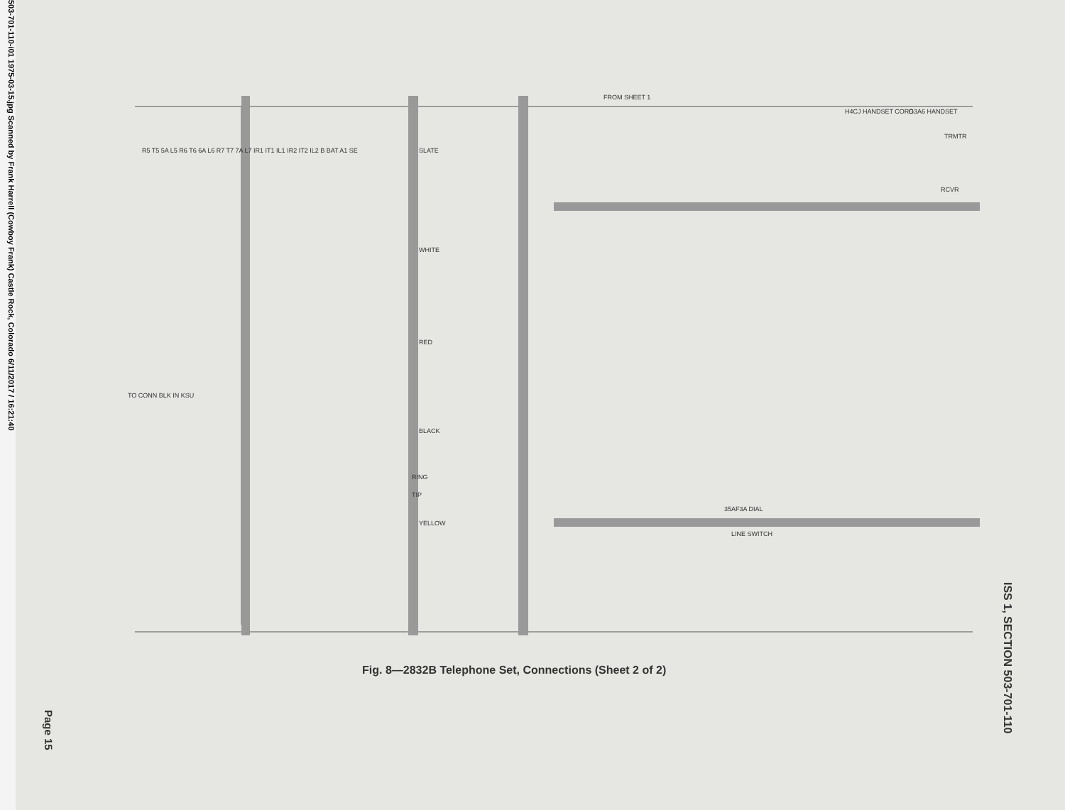503-701-110-i01 1975-03-15.jpg Scanned by Frank Harrell (Cowboy Frank) Castle Rock, Colorado 6/11/2017 / 16:21:40
FROM SHEET 1
H4CJ HANDSET CORD
G3A6 HANDSET
TRMTR
RCVR
R5 T5 5A L5 R6 T6 6A L6 R7 T7 7A L7 IR1 IT1 IL1 IR2 IT2 IL2 B BAT A1 SE
TO CONN BLK IN KSU
SLATE
WHITE
RED
BLACK
YELLOW
RING
TIP
35AF3A DIAL
LINE SWITCH
Fig. 8—2832B Telephone Set, Connections (Sheet 2 of 2)
ISS 1, SECTION 503-701-110
Page 15